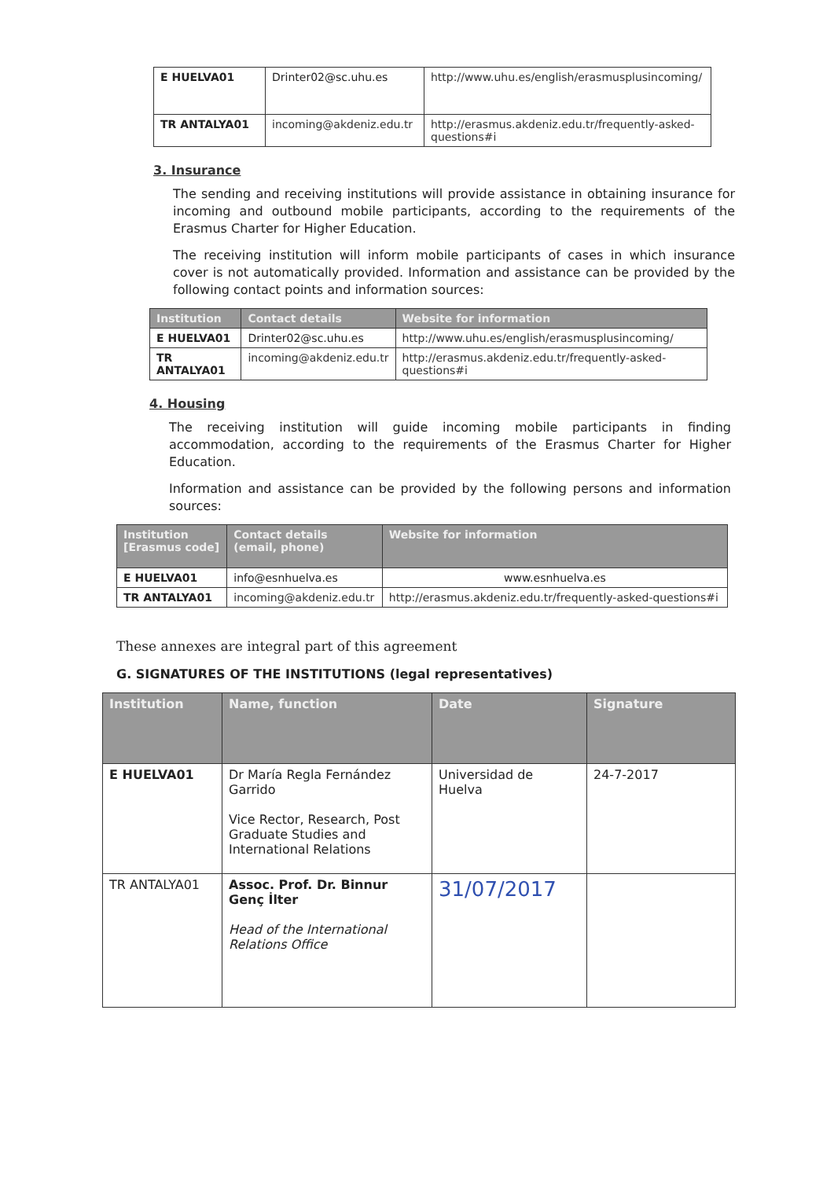| E HUELVA01 | Drinter02@sc.uhu.es | http://www.uhu.es/english/erasmusplusincoming/ |
| TR ANTALYA01 | incoming@akdeniz.edu.tr | http://erasmus.akdeniz.edu.tr/frequently-asked-questions#i |
3. Insurance
The sending and receiving institutions will provide assistance in obtaining insurance for incoming and outbound mobile participants, according to the requirements of the Erasmus Charter for Higher Education.
The receiving institution will inform mobile participants of cases in which insurance cover is not automatically provided. Information and assistance can be provided by the following contact points and information sources:
| Institution | Contact details | Website for information |
| --- | --- | --- |
| E HUELVA01 | Drinter02@sc.uhu.es | http://www.uhu.es/english/erasmusplusincoming/ |
| TR ANTALYA01 | incoming@akdeniz.edu.tr | http://erasmus.akdeniz.edu.tr/frequently-asked-questions#i |
4. Housing
The receiving institution will guide incoming mobile participants in finding accommodation, according to the requirements of the Erasmus Charter for Higher Education.
Information and assistance can be provided by the following persons and information sources:
| Institution [Erasmus code] | Contact details (email, phone) | Website for information |
| --- | --- | --- |
| E HUELVA01 | info@esnhuelva.es | www.esnhuelva.es |
| TR ANTALYA01 | incoming@akdeniz.edu.tr | http://erasmus.akdeniz.edu.tr/frequently-asked-questions#i |
These annexes are integral part of this agreement
G. SIGNATURES OF THE INSTITUTIONS (legal representatives)
| Institution | Name, function | Date | Signature |
| --- | --- | --- | --- |
| E HUELVA01 | Dr María Regla Fernández Garrido Vice Rector, Research, Post Graduate Studies and International Relations | Universidad de Huelva | 24-7-2017 |
| TR ANTALYA01 | Assoc. Prof. Dr. Binnur Genç İlter Head of the International Relations Office | 31/07/2017 | |